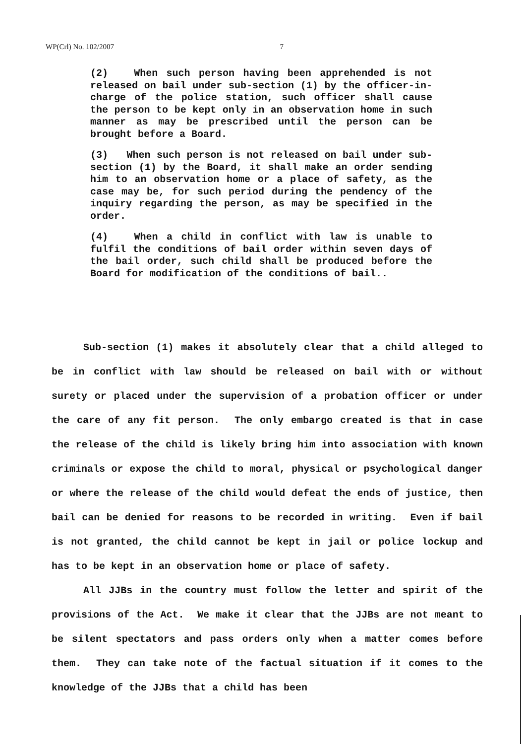WP(Crl) No. 102/2007 7
(2) When such person having been apprehended is not released on bail under sub-section (1) by the officer-in-charge of the police station, such officer shall cause the person to be kept only in an observation home in such manner as may be prescribed until the person can be brought before a Board.
(3) When such person is not released on bail under sub-section (1) by the Board, it shall make an order sending him to an observation home or a place of safety, as the case may be, for such period during the pendency of the inquiry regarding the person, as may be specified in the order.
(4) When a child in conflict with law is unable to fulfil the conditions of bail order within seven days of the bail order, such child shall be produced before the Board for modification of the conditions of bail..
Sub-section (1) makes it absolutely clear that a child alleged to be in conflict with law should be released on bail with or without surety or placed under the supervision of a probation officer or under the care of any fit person. The only embargo created is that in case the release of the child is likely bring him into association with known criminals or expose the child to moral, physical or psychological danger or where the release of the child would defeat the ends of justice, then bail can be denied for reasons to be recorded in writing. Even if bail is not granted, the child cannot be kept in jail or police lockup and has to be kept in an observation home or place of safety.
All JJBs in the country must follow the letter and spirit of the provisions of the Act. We make it clear that the JJBs are not meant to be silent spectators and pass orders only when a matter comes before them. They can take note of the factual situation if it comes to the knowledge of the JJBs that a child has been